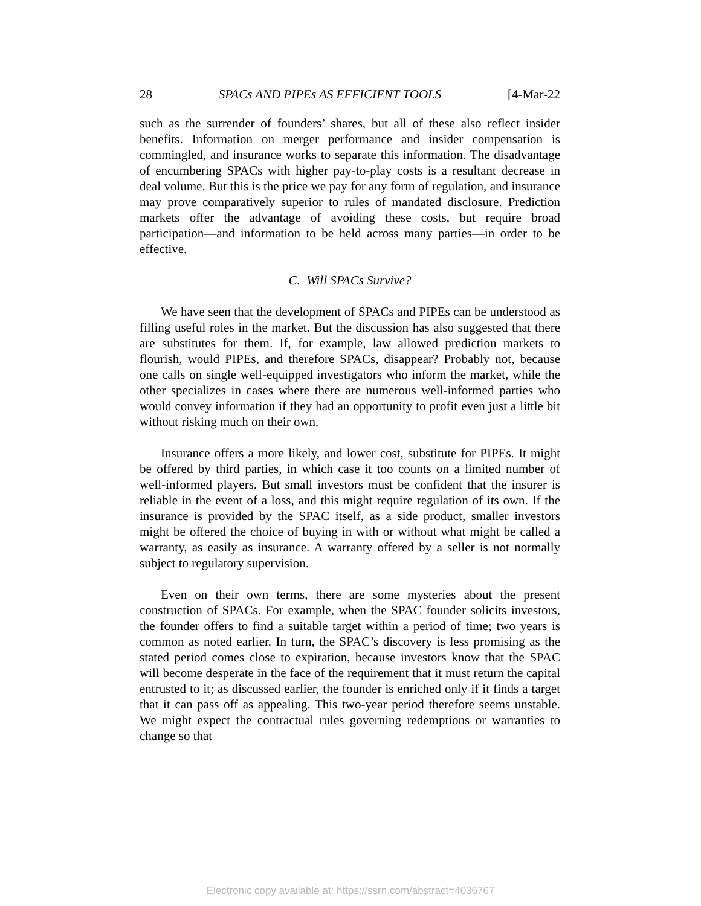28 SPACs AND PIPEs AS EFFICIENT TOOLS [4-Mar-22
such as the surrender of founders’ shares, but all of these also reflect insider benefits. Information on merger performance and insider compensation is commingled, and insurance works to separate this information. The disadvantage of encumbering SPACs with higher pay-to-play costs is a resultant decrease in deal volume. But this is the price we pay for any form of regulation, and insurance may prove comparatively superior to rules of mandated disclosure. Prediction markets offer the advantage of avoiding these costs, but require broad participation—and information to be held across many parties—in order to be effective.
C. Will SPACs Survive?
We have seen that the development of SPACs and PIPEs can be understood as filling useful roles in the market. But the discussion has also suggested that there are substitutes for them. If, for example, law allowed prediction markets to flourish, would PIPEs, and therefore SPACs, disappear? Probably not, because one calls on single well-equipped investigators who inform the market, while the other specializes in cases where there are numerous well-informed parties who would convey information if they had an opportunity to profit even just a little bit without risking much on their own.
Insurance offers a more likely, and lower cost, substitute for PIPEs. It might be offered by third parties, in which case it too counts on a limited number of well-informed players. But small investors must be confident that the insurer is reliable in the event of a loss, and this might require regulation of its own. If the insurance is provided by the SPAC itself, as a side product, smaller investors might be offered the choice of buying in with or without what might be called a warranty, as easily as insurance. A warranty offered by a seller is not normally subject to regulatory supervision.
Even on their own terms, there are some mysteries about the present construction of SPACs. For example, when the SPAC founder solicits investors, the founder offers to find a suitable target within a period of time; two years is common as noted earlier. In turn, the SPAC’s discovery is less promising as the stated period comes close to expiration, because investors know that the SPAC will become desperate in the face of the requirement that it must return the capital entrusted to it; as discussed earlier, the founder is enriched only if it finds a target that it can pass off as appealing. This two-year period therefore seems unstable. We might expect the contractual rules governing redemptions or warranties to change so that
Electronic copy available at: https://ssrn.com/abstract=4036767